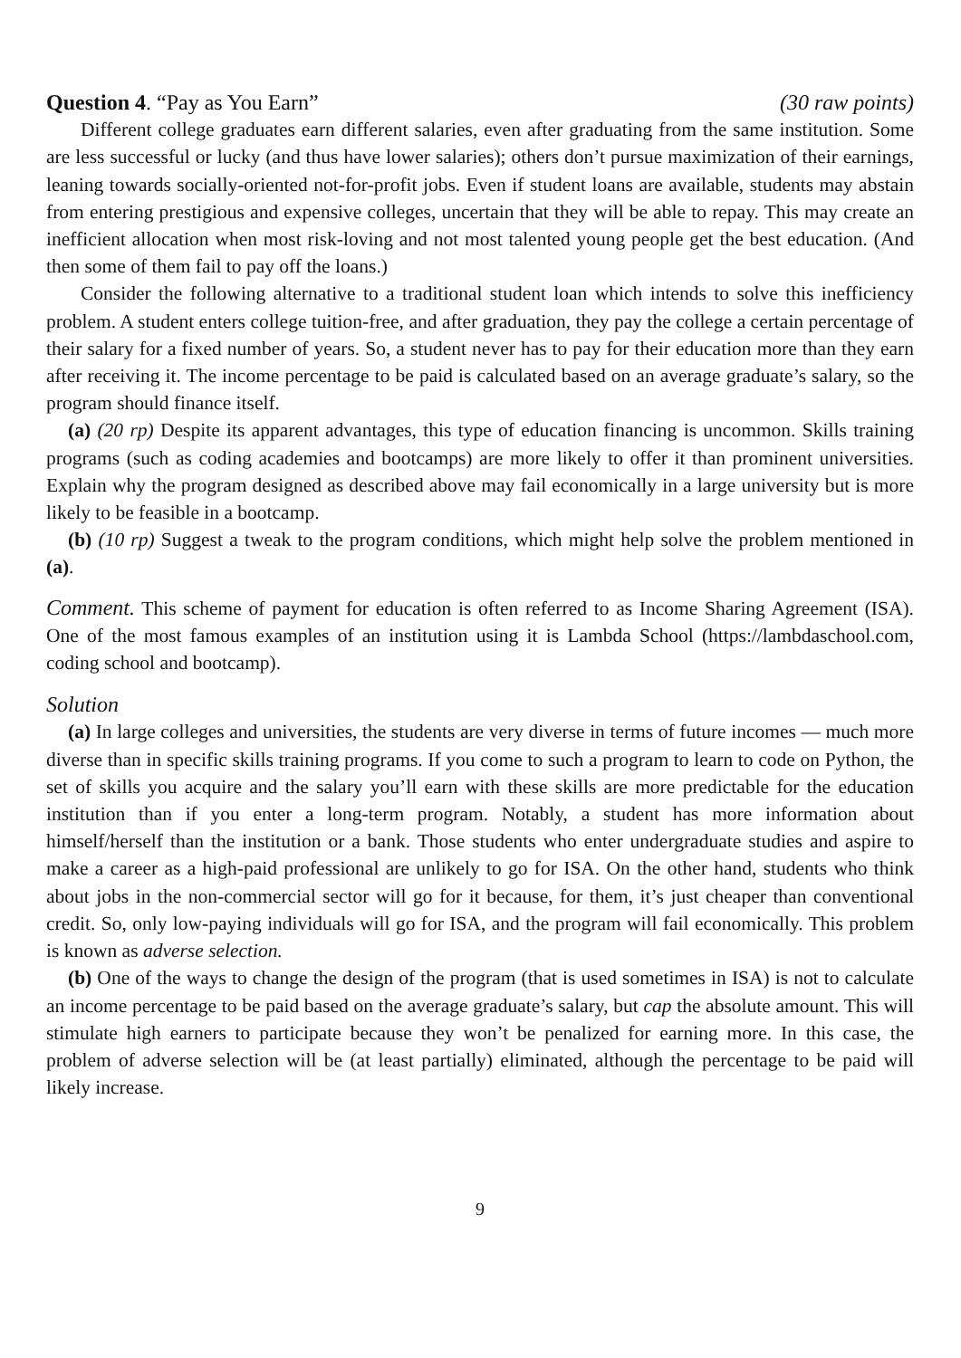Question 4. “Pay as You Earn” (30 raw points)
Different college graduates earn different salaries, even after graduating from the same institution. Some are less successful or lucky (and thus have lower salaries); others don’t pursue maximization of their earnings, leaning towards socially-oriented not-for-profit jobs. Even if student loans are available, students may abstain from entering prestigious and expensive colleges, uncertain that they will be able to repay. This may create an inefficient allocation when most risk-loving and not most talented young people get the best education. (And then some of them fail to pay off the loans.)
Consider the following alternative to a traditional student loan which intends to solve this inefficiency problem. A student enters college tuition-free, and after graduation, they pay the college a certain percentage of their salary for a fixed number of years. So, a student never has to pay for their education more than they earn after receiving it. The income percentage to be paid is calculated based on an average graduate’s salary, so the program should finance itself.
(a) (20 rp) Despite its apparent advantages, this type of education financing is uncommon. Skills training programs (such as coding academies and bootcamps) are more likely to offer it than prominent universities. Explain why the program designed as described above may fail economically in a large university but is more likely to be feasible in a bootcamp.
(b) (10 rp) Suggest a tweak to the program conditions, which might help solve the problem mentioned in (a).
Comment. This scheme of payment for education is often referred to as Income Sharing Agreement (ISA). One of the most famous examples of an institution using it is Lambda School (https://lambdaschool.com, coding school and bootcamp).
Solution
(a) In large colleges and universities, the students are very diverse in terms of future incomes — much more diverse than in specific skills training programs. If you come to such a program to learn to code on Python, the set of skills you acquire and the salary you’ll earn with these skills are more predictable for the education institution than if you enter a long-term program. Notably, a student has more information about himself/herself than the institution or a bank. Those students who enter undergraduate studies and aspire to make a career as a high-paid professional are unlikely to go for ISA. On the other hand, students who think about jobs in the non-commercial sector will go for it because, for them, it’s just cheaper than conventional credit. So, only low-paying individuals will go for ISA, and the program will fail economically. This problem is known as adverse selection.
(b) One of the ways to change the design of the program (that is used sometimes in ISA) is not to calculate an income percentage to be paid based on the average graduate’s salary, but cap the absolute amount. This will stimulate high earners to participate because they won’t be penalized for earning more. In this case, the problem of adverse selection will be (at least partially) eliminated, although the percentage to be paid will likely increase.
9